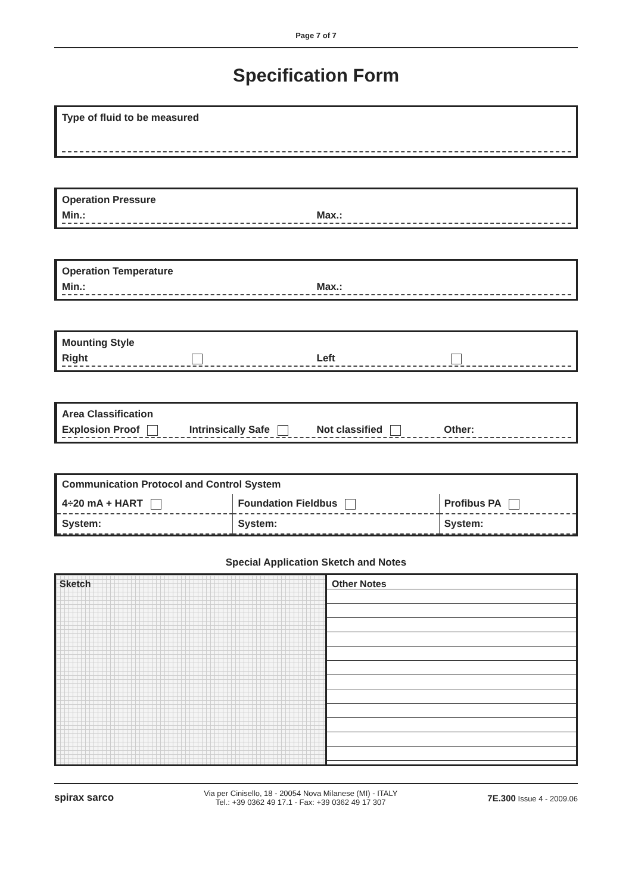Page 7 of 7
Specification Form
Type of fluid to be measured
Operation Pressure
Min.: Max.:
Operation Temperature
Min.: Max.:
Mounting Style
Right Left
Area Classification
Explosion Proof Intrinsically Safe Not classified Other:
| Communication Protocol and Control System | | |
| 4÷20 mA + HART | Foundation Fieldbus | Profibus PA |
| System: | System: | System: |
Special Application Sketch and Notes
Sketch Other Notes
spirax sarco Via per Cinisello, 18 - 20054 Nova Milanese (MI) - ITALY
Tel.: +39 0362 49 17.1 - Fax: +39 0362 49 17 307 7E.300 Issue 4 - 2009.06